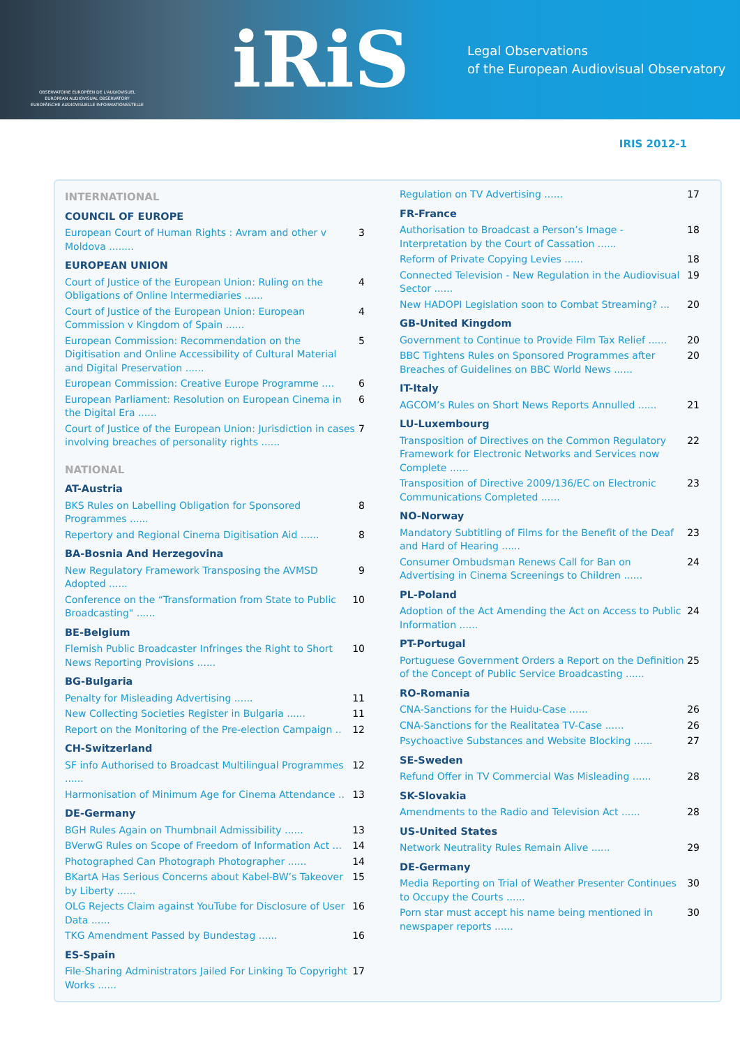OBSERVATOIRE EUROPÉEN DE L'AUDIOVISUEL
EUROPEAN AUDIOVISUAL OBSERVATORY
EUROPÄISCHE AUDIOVISUELLE INFORMATIONSSTELLE
iRiS
Legal Observations
of the European Audiovisual Observatory
IRIS 2012-1
INTERNATIONAL
COUNCIL OF EUROPE
European Court of Human Rights : Avram and other v Moldova ........ 3
EUROPEAN UNION
Court of Justice of the European Union: Ruling on the Obligations of Online Intermediaries ...... 4
Court of Justice of the European Union: European Commission v Kingdom of Spain ...... 4
European Commission: Recommendation on the Digitisation and Online Accessibility of Cultural Material and Digital Preservation ...... 5
European Commission: Creative Europe Programme .... 6
European Parliament: Resolution on European Cinema in the Digital Era ...... 6
Court of Justice of the European Union: Jurisdiction in cases involving breaches of personality rights ...... 7
NATIONAL
AT-Austria
BKS Rules on Labelling Obligation for Sponsored Programmes ...... 8
Repertory and Regional Cinema Digitisation Aid ...... 8
BA-Bosnia And Herzegovina
New Regulatory Framework Transposing the AVMSD Adopted ...... 9
Conference on the “Transformation from State to Public Broadcasting" ...... 10
BE-Belgium
Flemish Public Broadcaster Infringes the Right to Short News Reporting Provisions ...... 10
BG-Bulgaria
Penalty for Misleading Advertising ...... 11
New Collecting Societies Register in Bulgaria ...... 11
Report on the Monitoring of the Pre-election Campaign .. 12
CH-Switzerland
SF info Authorised to Broadcast Multilingual Programmes ...... 12
Harmonisation of Minimum Age for Cinema Attendance .. 13
DE-Germany
BGH Rules Again on Thumbnail Admissibility ...... 13
BVerwG Rules on Scope of Freedom of Information Act ... 14
Photographed Can Photograph Photographer ...... 14
BKartA Has Serious Concerns about Kabel-BW’s Takeover by Liberty ...... 15
OLG Rejects Claim against YouTube for Disclosure of User Data ...... 16
TKG Amendment Passed by Bundestag ...... 16
ES-Spain
File-Sharing Administrators Jailed For Linking To Copyright Works ...... 17
Regulation on TV Advertising ...... 17
FR-France
Authorisation to Broadcast a Person’s Image - Interpretation by the Court of Cassation ...... 18
Reform of Private Copying Levies ...... 18
Connected Television - New Regulation in the Audiovisual Sector ...... 19
New HADOPI Legislation soon to Combat Streaming? ... 20
GB-United Kingdom
Government to Continue to Provide Film Tax Relief ...... 20
BBC Tightens Rules on Sponsored Programmes after Breaches of Guidelines on BBC World News ...... 20
IT-Italy
AGCOM’s Rules on Short News Reports Annulled ...... 21
LU-Luxembourg
Transposition of Directives on the Common Regulatory Framework for Electronic Networks and Services now Complete ...... 22
Transposition of Directive 2009/136/EC on Electronic Communications Completed ...... 23
NO-Norway
Mandatory Subtitling of Films for the Benefit of the Deaf and Hard of Hearing ...... 23
Consumer Ombudsman Renews Call for Ban on Advertising in Cinema Screenings to Children ...... 24
PL-Poland
Adoption of the Act Amending the Act on Access to Public Information ...... 24
PT-Portugal
Portuguese Government Orders a Report on the Definition of the Concept of Public Service Broadcasting ...... 25
RO-Romania
CNA-Sanctions for the Huidu-Case ...... 26
CNA-Sanctions for the Realitatea TV-Case ...... 26
Psychoactive Substances and Website Blocking ...... 27
SE-Sweden
Refund Offer in TV Commercial Was Misleading ...... 28
SK-Slovakia
Amendments to the Radio and Television Act ...... 28
US-United States
Network Neutrality Rules Remain Alive ...... 29
DE-Germany
Media Reporting on Trial of Weather Presenter Continues to Occupy the Courts ...... 30
Porn star must accept his name being mentioned in newspaper reports ...... 30